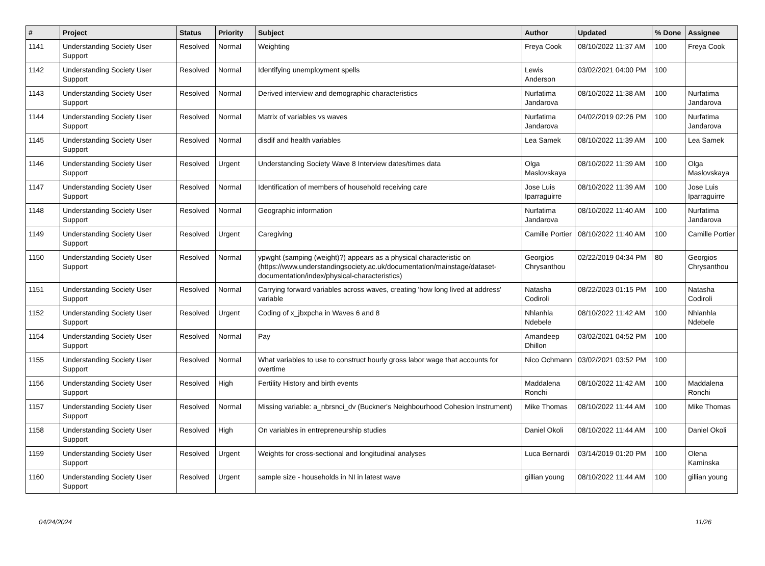| # | Project | Status | Priority | Subject | Author | Updated | % Done | Assignee |
| --- | --- | --- | --- | --- | --- | --- | --- | --- |
| 1141 | Understanding Society User Support | Resolved | Normal | Weighting | Freya Cook | 08/10/2022 11:37 AM | 100 | Freya Cook |
| 1142 | Understanding Society User Support | Resolved | Normal | Identifying unemployment spells | Lewis Anderson | 03/02/2021 04:00 PM | 100 | |
| 1143 | Understanding Society User Support | Resolved | Normal | Derived interview and demographic characteristics | Nurfatima Jandarova | 08/10/2022 11:38 AM | 100 | Nurfatima Jandarova |
| 1144 | Understanding Society User Support | Resolved | Normal | Matrix of variables vs waves | Nurfatima Jandarova | 04/02/2019 02:26 PM | 100 | Nurfatima Jandarova |
| 1145 | Understanding Society User Support | Resolved | Normal | disdif and health variables | Lea Samek | 08/10/2022 11:39 AM | 100 | Lea Samek |
| 1146 | Understanding Society User Support | Resolved | Urgent | Understanding Society Wave 8 Interview dates/times data | Olga Maslovskaya | 08/10/2022 11:39 AM | 100 | Olga Maslovskaya |
| 1147 | Understanding Society User Support | Resolved | Normal | Identification of members of household receiving care | Jose Luis Iparraguirre | 08/10/2022 11:39 AM | 100 | Jose Luis Iparraguirre |
| 1148 | Understanding Society User Support | Resolved | Normal | Geographic information | Nurfatima Jandarova | 08/10/2022 11:40 AM | 100 | Nurfatima Jandarova |
| 1149 | Understanding Society User Support | Resolved | Urgent | Caregiving | Camille Portier | 08/10/2022 11:40 AM | 100 | Camille Portier |
| 1150 | Understanding Society User Support | Resolved | Normal | ypwght (samping (weight)?) appears as a physical characteristic on (https://www.understandingsociety.ac.uk/documentation/mainstage/dataset-documentation/index/physical-characteristics) | Georgios Chrysanthou | 02/22/2019 04:34 PM | 80 | Georgios Chrysanthou |
| 1151 | Understanding Society User Support | Resolved | Normal | Carrying forward variables across waves, creating 'how long lived at address' variable | Natasha Codiroli | 08/22/2023 01:15 PM | 100 | Natasha Codiroli |
| 1152 | Understanding Society User Support | Resolved | Urgent | Coding of x_jbxpcha in Waves 6 and 8 | Nhlanhla Ndebele | 08/10/2022 11:42 AM | 100 | Nhlanhla Ndebele |
| 1154 | Understanding Society User Support | Resolved | Normal | Pay | Amandeep Dhillon | 03/02/2021 04:52 PM | 100 | |
| 1155 | Understanding Society User Support | Resolved | Normal | What variables to use to construct hourly gross labor wage that accounts for overtime | Nico Ochmann | 03/02/2021 03:52 PM | 100 | |
| 1156 | Understanding Society User Support | Resolved | High | Fertility History and birth events | Maddalena Ronchi | 08/10/2022 11:42 AM | 100 | Maddalena Ronchi |
| 1157 | Understanding Society User Support | Resolved | Normal | Missing variable: a_nbrsnci_dv (Buckner's Neighbourhood Cohesion Instrument) | Mike Thomas | 08/10/2022 11:44 AM | 100 | Mike Thomas |
| 1158 | Understanding Society User Support | Resolved | High | On variables in entrepreneurship studies | Daniel Okoli | 08/10/2022 11:44 AM | 100 | Daniel Okoli |
| 1159 | Understanding Society User Support | Resolved | Urgent | Weights for cross-sectional and longitudinal analyses | Luca Bernardi | 03/14/2019 01:20 PM | 100 | Olena Kaminska |
| 1160 | Understanding Society User Support | Resolved | Urgent | sample size - households in NI in latest wave | gillian young | 08/10/2022 11:44 AM | 100 | gillian young |
04/24/2024 11/26